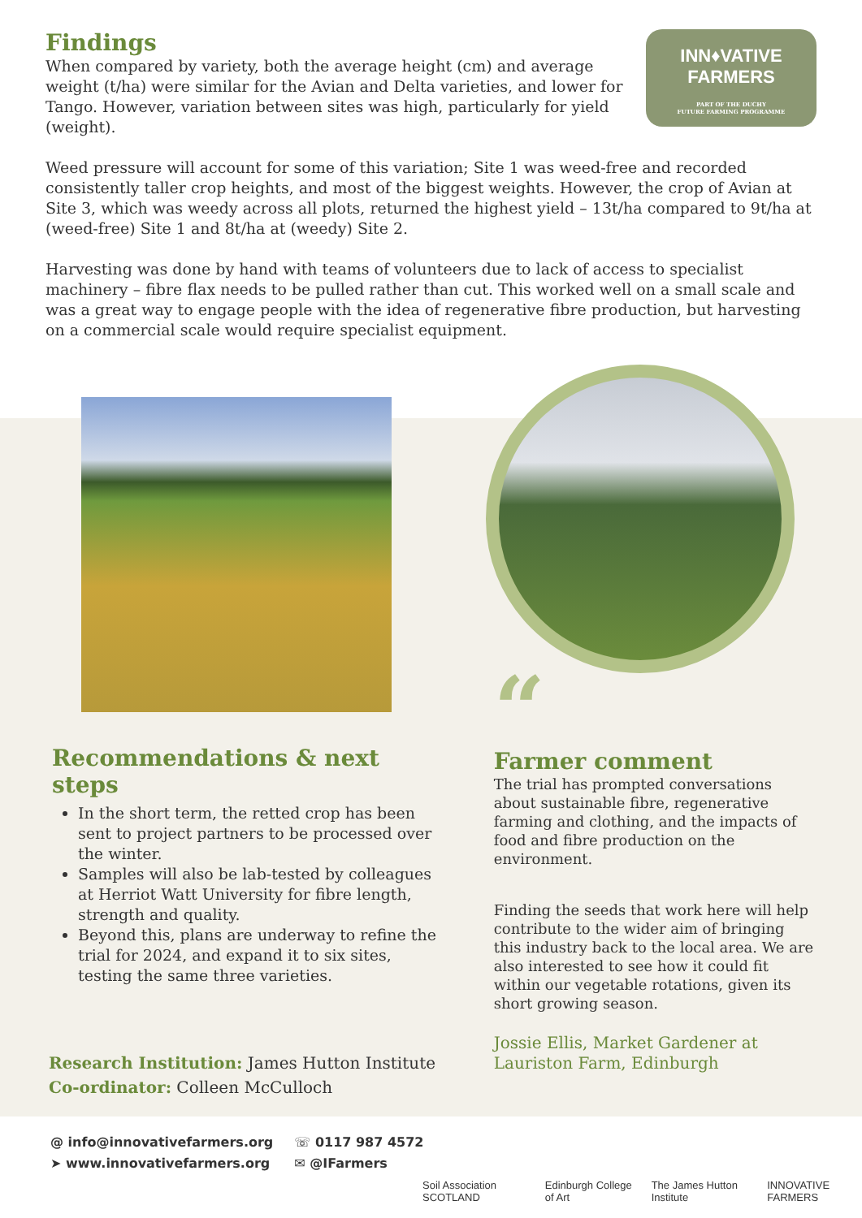INN♦VATIVE
FARMERS
PART OF THE DUCHY
FUTURE FARMING PROGRAMME
Findings
When compared by variety, both the average height (cm) and average weight (t/ha) were similar for the Avian and Delta varieties, and lower for Tango. However, variation between sites was high, particularly for yield (weight).
Weed pressure will account for some of this variation; Site 1 was weed-free and recorded consistently taller crop heights, and most of the biggest weights. However, the crop of Avian at Site 3, which was weedy across all plots, returned the highest yield – 13t/ha compared to 9t/ha at (weed-free) Site 1 and 8t/ha at (weedy) Site 2.
Harvesting was done by hand with teams of volunteers due to lack of access to specialist machinery – fibre flax needs to be pulled rather than cut. This worked well on a small scale and was a great way to engage people with the idea of regenerative fibre production, but harvesting on a commercial scale would require specialist equipment.
Recommendations & next steps
In the short term, the retted crop has been sent to project partners to be processed over the winter.
Samples will also be lab-tested by colleagues at Herriot Watt University for fibre length, strength and quality.
Beyond this, plans are underway to refine the trial for 2024, and expand it to six sites, testing the same three varieties.
Research Institution: James Hutton Institute
Co-ordinator: Colleen McCulloch
“
Farmer comment
The trial has prompted conversations about sustainable fibre, regenerative farming and clothing, and the impacts of food and fibre production on the environment.
Finding the seeds that work here will help contribute to the wider aim of bringing this industry back to the local area. We are also interested to see how it could fit within our vegetable rotations, given its short growing season.
Jossie Ellis, Market Gardener at
Lauriston Farm, Edinburgh
@ info@innovativefarmers.org
➤ www.innovativefarmers.org
☏ 0117 987 4572
✉ @IFarmers
Soil Association SCOTLAND Edinburgh College of Art The James Hutton Institute INNOVATIVE FARMERS